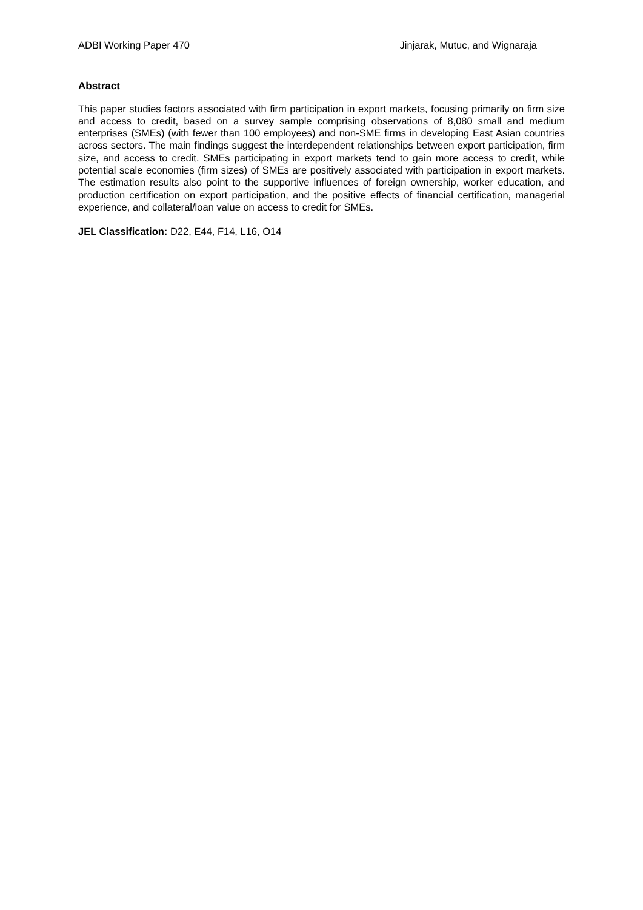ADBI Working Paper 470 Jinjarak, Mutuc, and Wignaraja
Abstract
This paper studies factors associated with firm participation in export markets, focusing primarily on firm size and access to credit, based on a survey sample comprising observations of 8,080 small and medium enterprises (SMEs) (with fewer than 100 employees) and non-SME firms in developing East Asian countries across sectors. The main findings suggest the interdependent relationships between export participation, firm size, and access to credit. SMEs participating in export markets tend to gain more access to credit, while potential scale economies (firm sizes) of SMEs are positively associated with participation in export markets. The estimation results also point to the supportive influences of foreign ownership, worker education, and production certification on export participation, and the positive effects of financial certification, managerial experience, and collateral/loan value on access to credit for SMEs.
JEL Classification: D22, E44, F14, L16, O14